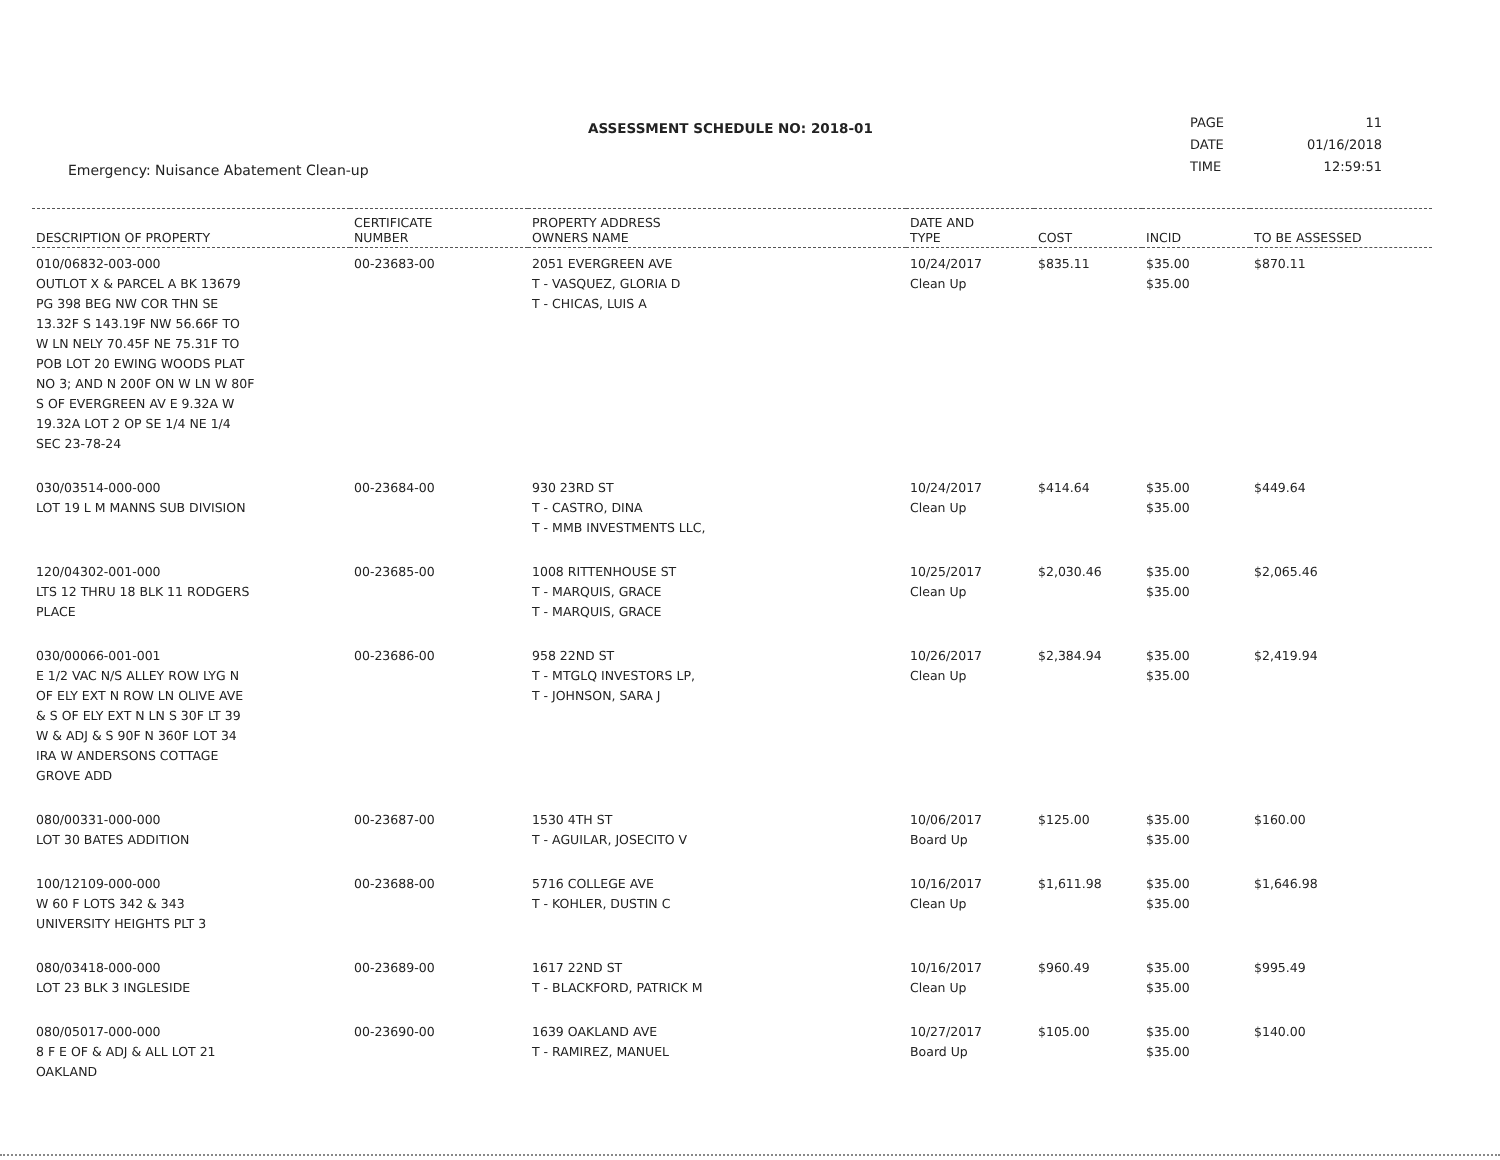Emergency: Nuisance Abatement Clean-up
ASSESSMENT SCHEDULE NO: 2018-01
| PAGE | 11 |
| DATE | 01/16/2018 |
| TIME | 12:59:51 |
| DESCRIPTION OF PROPERTY | CERTIFICATE NUMBER | PROPERTY ADDRESS OWNERS NAME | DATE AND TYPE | COST | INCID | TO BE ASSESSED |
| --- | --- | --- | --- | --- | --- | --- |
| 010/06832-003-000 OUTLOT X & PARCEL A BK 13679 PG 398 BEG NW COR THN SE 13.32F S 143.19F NW 56.66F TO W LN NELY 70.45F NE 75.31F TO POB LOT 20 EWING WOODS PLAT NO 3; AND N 200F ON W LN W 80F S OF EVERGREEN AV E 9.32A W 19.32A LOT 2 OP SE 1/4 NE 1/4 SEC 23-78-24 | 00-23683-00 | 2051 EVERGREEN AVE T - VASQUEZ, GLORIA D T - CHICAS, LUIS A | 10/24/2017 Clean Up | $835.11 | $35.00 $35.00 | $870.11 |
| 030/03514-000-000 LOT 19 L M MANNS SUB DIVISION | 00-23684-00 | 930 23RD ST T - CASTRO, DINA T - MMB INVESTMENTS LLC, | 10/24/2017 Clean Up | $414.64 | $35.00 $35.00 | $449.64 |
| 120/04302-001-000 LTS 12 THRU 18 BLK 11 RODGERS PLACE | 00-23685-00 | 1008 RITTENHOUSE ST T - MARQUIS, GRACE T - MARQUIS, GRACE | 10/25/2017 Clean Up | $2,030.46 | $35.00 $35.00 | $2,065.46 |
| 030/00066-001-001 E 1/2 VAC N/S ALLEY ROW LYG N OF ELY EXT N ROW LN OLIVE AVE & S OF ELY EXT N LN S 30F LT 39 W & ADJ & S 90F N 360F LOT 34 IRA W ANDERSONS COTTAGE GROVE ADD | 00-23686-00 | 958 22ND ST T - MTGLQ INVESTORS LP, T - JOHNSON, SARA J | 10/26/2017 Clean Up | $2,384.94 | $35.00 $35.00 | $2,419.94 |
| 080/00331-000-000 LOT 30 BATES ADDITION | 00-23687-00 | 1530 4TH ST T - AGUILAR, JOSECITO V | 10/06/2017 Board Up | $125.00 | $35.00 $35.00 | $160.00 |
| 100/12109-000-000 W 60 F LOTS 342 & 343 UNIVERSITY HEIGHTS PLT 3 | 00-23688-00 | 5716 COLLEGE AVE T - KOHLER, DUSTIN C | 10/16/2017 Clean Up | $1,611.98 | $35.00 $35.00 | $1,646.98 |
| 080/03418-000-000 LOT 23 BLK 3 INGLESIDE | 00-23689-00 | 1617 22ND ST T - BLACKFORD, PATRICK M | 10/16/2017 Clean Up | $960.49 | $35.00 $35.00 | $995.49 |
| 080/05017-000-000 8 F E OF & ADJ & ALL LOT 21 OAKLAND | 00-23690-00 | 1639 OAKLAND AVE T - RAMIREZ, MANUEL | 10/27/2017 Board Up | $105.00 | $35.00 $35.00 | $140.00 |